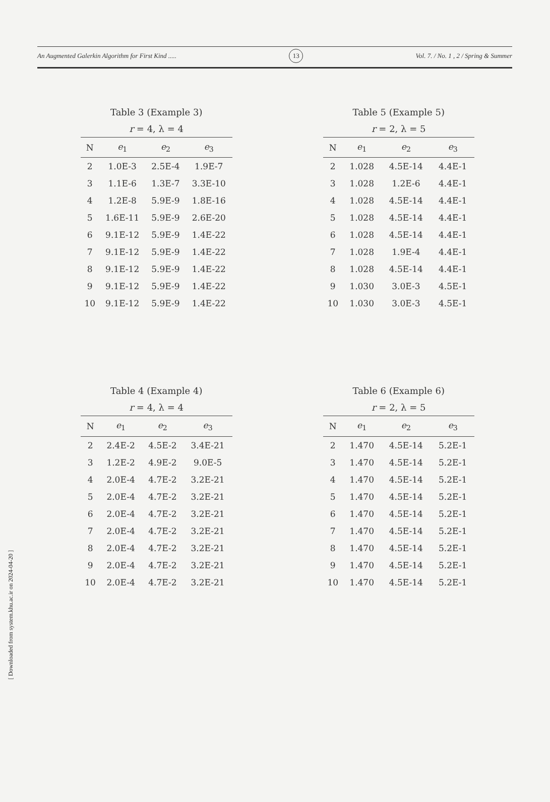[ Downloaded from system.khu.ac.ir on 2024-04-20 ]
An Augmented Galerkin Algorithm for First Kind ..... 13 Vol. 7. / No. 1 , 2 / Spring & Summer
Table 3 (Example 3)
r = 4, λ = 4
| N | e<sub>1</sub> | e<sub>2</sub> | e<sub>3</sub> |
| --- | --- | --- | --- |
| 2 | 1.0E-3 | 2.5E-4 | 1.9E-7 |
| 3 | 1.1E-6 | 1.3E-7 | 3.3E-10 |
| 4 | 1.2E-8 | 5.9E-9 | 1.8E-16 |
| 5 | 1.6E-11 | 5.9E-9 | 2.6E-20 |
| 6 | 9.1E-12 | 5.9E-9 | 1.4E-22 |
| 7 | 9.1E-12 | 5.9E-9 | 1.4E-22 |
| 8 | 9.1E-12 | 5.9E-9 | 1.4E-22 |
| 9 | 9.1E-12 | 5.9E-9 | 1.4E-22 |
| 10 | 9.1E-12 | 5.9E-9 | 1.4E-22 |
Table 5 (Example 5)
r = 2, λ = 5
| N | e<sub>1</sub> | e<sub>2</sub> | e<sub>3</sub> |
| --- | --- | --- | --- |
| 2 | 1.028 | 4.5E-14 | 4.4E-1 |
| 3 | 1.028 | 1.2E-6 | 4.4E-1 |
| 4 | 1.028 | 4.5E-14 | 4.4E-1 |
| 5 | 1.028 | 4.5E-14 | 4.4E-1 |
| 6 | 1.028 | 4.5E-14 | 4.4E-1 |
| 7 | 1.028 | 1.9E-4 | 4.4E-1 |
| 8 | 1.028 | 4.5E-14 | 4.4E-1 |
| 9 | 1.030 | 3.0E-3 | 4.5E-1 |
| 10 | 1.030 | 3.0E-3 | 4.5E-1 |
Table 4 (Example 4)
r = 4, λ = 4
| N | e<sub>1</sub> | e<sub>2</sub> | e<sub>3</sub> |
| --- | --- | --- | --- |
| 2 | 2.4E-2 | 4.5E-2 | 3.4E-21 |
| 3 | 1.2E-2 | 4.9E-2 | 9.0E-5 |
| 4 | 2.0E-4 | 4.7E-2 | 3.2E-21 |
| 5 | 2.0E-4 | 4.7E-2 | 3.2E-21 |
| 6 | 2.0E-4 | 4.7E-2 | 3.2E-21 |
| 7 | 2.0E-4 | 4.7E-2 | 3.2E-21 |
| 8 | 2.0E-4 | 4.7E-2 | 3.2E-21 |
| 9 | 2.0E-4 | 4.7E-2 | 3.2E-21 |
| 10 | 2.0E-4 | 4.7E-2 | 3.2E-21 |
Table 6 (Example 6)
r = 2, λ = 5
| N | e<sub>1</sub> | e<sub>2</sub> | e<sub>3</sub> |
| --- | --- | --- | --- |
| 2 | 1.470 | 4.5E-14 | 5.2E-1 |
| 3 | 1.470 | 4.5E-14 | 5.2E-1 |
| 4 | 1.470 | 4.5E-14 | 5.2E-1 |
| 5 | 1.470 | 4.5E-14 | 5.2E-1 |
| 6 | 1.470 | 4.5E-14 | 5.2E-1 |
| 7 | 1.470 | 4.5E-14 | 5.2E-1 |
| 8 | 1.470 | 4.5E-14 | 5.2E-1 |
| 9 | 1.470 | 4.5E-14 | 5.2E-1 |
| 10 | 1.470 | 4.5E-14 | 5.2E-1 |